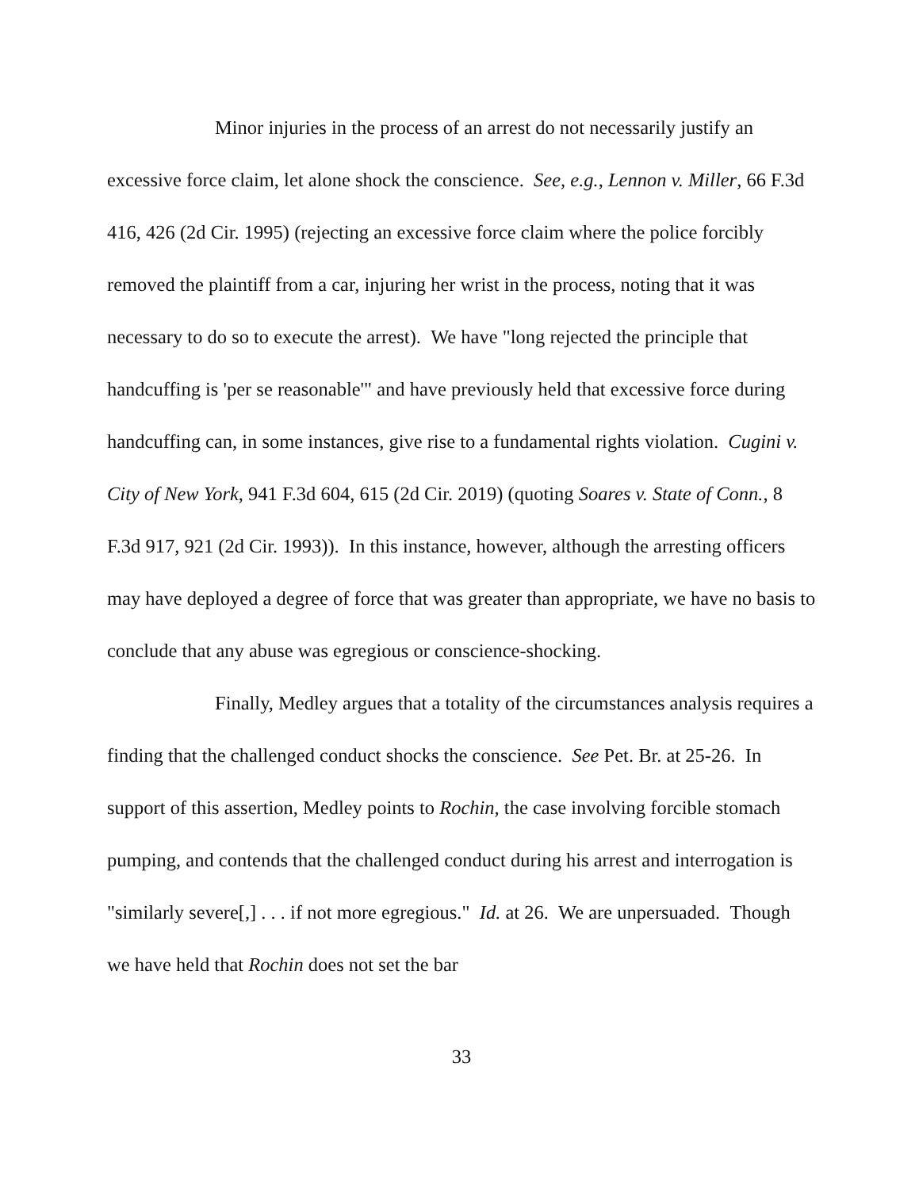Minor injuries in the process of an arrest do not necessarily justify an excessive force claim, let alone shock the conscience. See, e.g., Lennon v. Miller, 66 F.3d 416, 426 (2d Cir. 1995) (rejecting an excessive force claim where the police forcibly removed the plaintiff from a car, injuring her wrist in the process, noting that it was necessary to do so to execute the arrest). We have "long rejected the principle that handcuffing is 'per se reasonable'" and have previously held that excessive force during handcuffing can, in some instances, give rise to a fundamental rights violation. Cugini v. City of New York, 941 F.3d 604, 615 (2d Cir. 2019) (quoting Soares v. State of Conn., 8 F.3d 917, 921 (2d Cir. 1993)). In this instance, however, although the arresting officers may have deployed a degree of force that was greater than appropriate, we have no basis to conclude that any abuse was egregious or conscience-shocking.
Finally, Medley argues that a totality of the circumstances analysis requires a finding that the challenged conduct shocks the conscience. See Pet. Br. at 25-26. In support of this assertion, Medley points to Rochin, the case involving forcible stomach pumping, and contends that the challenged conduct during his arrest and interrogation is "similarly severe[,] . . . if not more egregious." Id. at 26. We are unpersuaded. Though we have held that Rochin does not set the bar
33